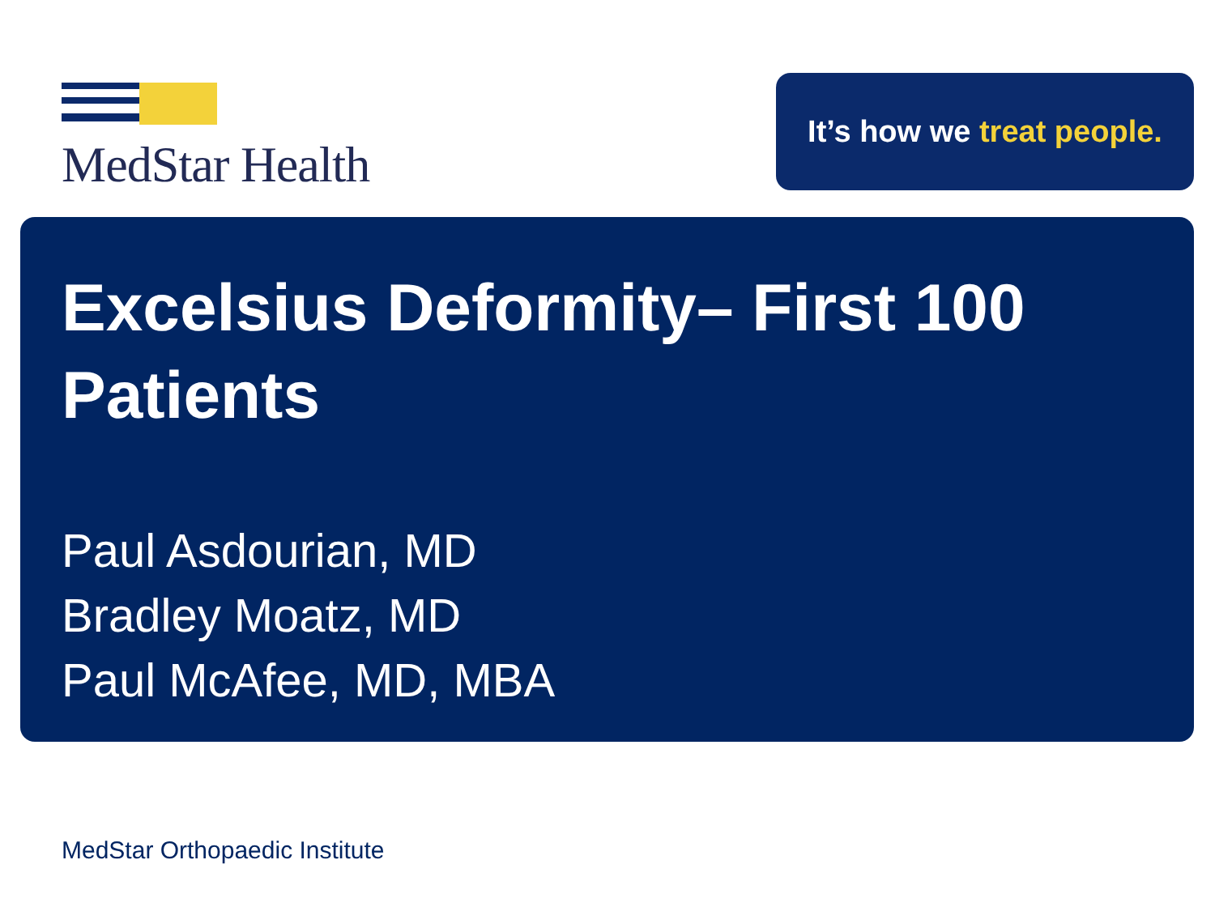MedStar Health
It’s how we treat people.
Excelsius Deformity– First 100 Patients
Paul Asdourian, MD
Bradley Moatz, MD
Paul McAfee, MD, MBA
MedStar Orthopaedic Institute